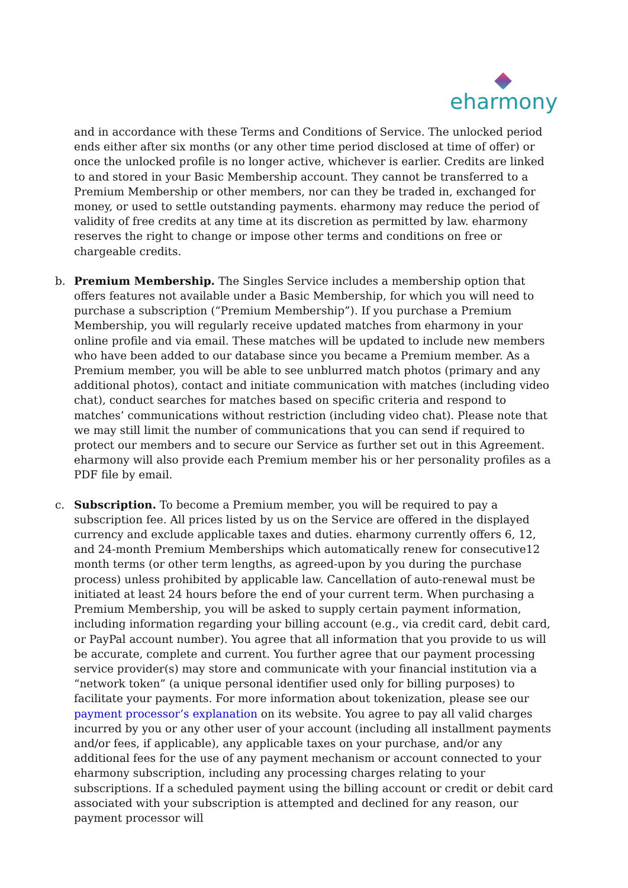eharmony
and in accordance with these Terms and Conditions of Service. The unlocked period ends either after six months (or any other time period disclosed at time of offer) or once the unlocked profile is no longer active, whichever is earlier. Credits are linked to and stored in your Basic Membership account. They cannot be transferred to a Premium Membership or other members, nor can they be traded in, exchanged for money, or used to settle outstanding payments. eharmony may reduce the period of validity of free credits at any time at its discretion as permitted by law. eharmony reserves the right to change or impose other terms and conditions on free or chargeable credits.
b. Premium Membership. The Singles Service includes a membership option that offers features not available under a Basic Membership, for which you will need to purchase a subscription (“Premium Membership”). If you purchase a Premium Membership, you will regularly receive updated matches from eharmony in your online profile and via email. These matches will be updated to include new members who have been added to our database since you became a Premium member. As a Premium member, you will be able to see unblurred match photos (primary and any additional photos), contact and initiate communication with matches (including video chat), conduct searches for matches based on specific criteria and respond to matches’ communications without restriction (including video chat). Please note that we may still limit the number of communications that you can send if required to protect our members and to secure our Service as further set out in this Agreement. eharmony will also provide each Premium member his or her personality profiles as a PDF file by email.
c. Subscription. To become a Premium member, you will be required to pay a subscription fee. All prices listed by us on the Service are offered in the displayed currency and exclude applicable taxes and duties. eharmony currently offers 6, 12, and 24-month Premium Memberships which automatically renew for consecutive12 month terms (or other term lengths, as agreed-upon by you during the purchase process) unless prohibited by applicable law. Cancellation of auto-renewal must be initiated at least 24 hours before the end of your current term. When purchasing a Premium Membership, you will be asked to supply certain payment information, including information regarding your billing account (e.g., via credit card, debit card, or PayPal account number). You agree that all information that you provide to us will be accurate, complete and current. You further agree that our payment processing service provider(s) may store and communicate with your financial institution via a “network token” (a unique personal identifier used only for billing purposes) to facilitate your payments. For more information about tokenization, please see our payment processor’s explanation on its website. You agree to pay all valid charges incurred by you or any other user of your account (including all installment payments and/or fees, if applicable), any applicable taxes on your purchase, and/or any additional fees for the use of any payment mechanism or account connected to your eharmony subscription, including any processing charges relating to your subscriptions. If a scheduled payment using the billing account or credit or debit card associated with your subscription is attempted and declined for any reason, our payment processor will